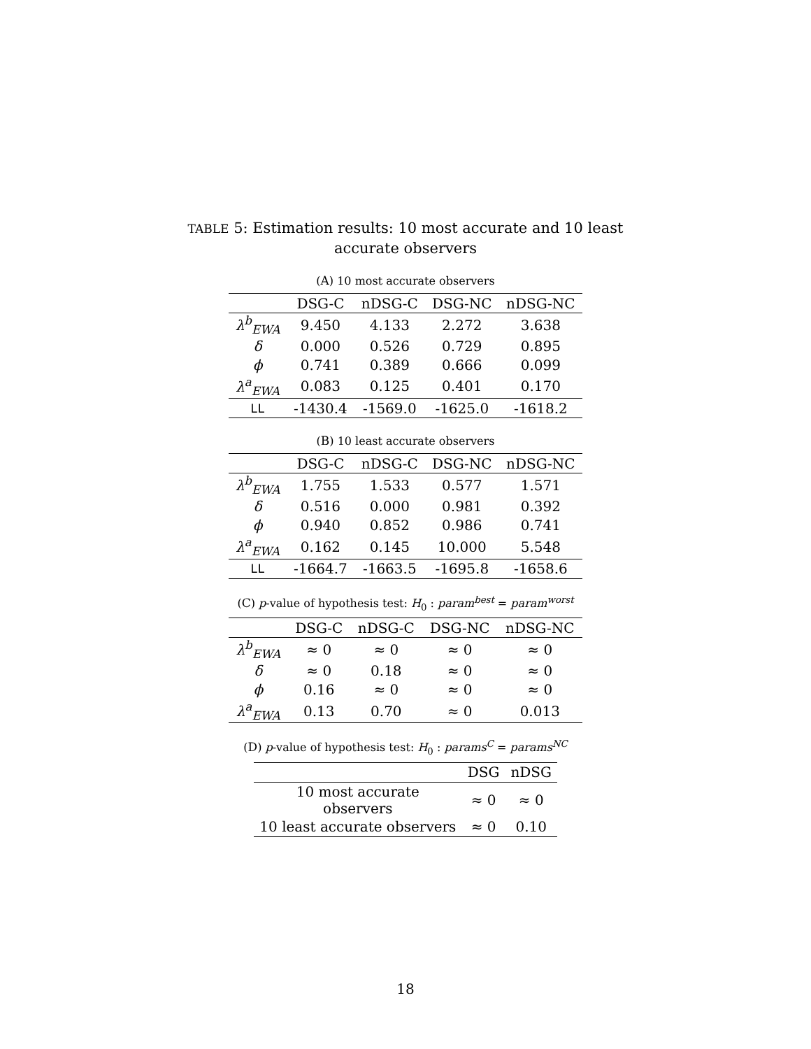TABLE 5: Estimation results: 10 most accurate and 10 least accurate observers
(A) 10 most accurate observers
| | DSG-C | nDSG-C | DSG-NC | nDSG-NC |
| --- | --- | --- | --- | --- |
| λ<sup>b</sup><sub>EWA</sub> | 9.450 | 4.133 | 2.272 | 3.638 |
| δ | 0.000 | 0.526 | 0.729 | 0.895 |
| ϕ | 0.741 | 0.389 | 0.666 | 0.099 |
| λ<sup>a</sup><sub>EWA</sub> | 0.083 | 0.125 | 0.401 | 0.170 |
| LL | -1430.4 | -1569.0 | -1625.0 | -1618.2 |
(B) 10 least accurate observers
| | DSG-C | nDSG-C | DSG-NC | nDSG-NC |
| --- | --- | --- | --- | --- |
| λ<sup>b</sup><sub>EWA</sub> | 1.755 | 1.533 | 0.577 | 1.571 |
| δ | 0.516 | 0.000 | 0.981 | 0.392 |
| ϕ | 0.940 | 0.852 | 0.986 | 0.741 |
| λ<sup>a</sup><sub>EWA</sub> | 0.162 | 0.145 | 10.000 | 5.548 |
| LL | -1664.7 | -1663.5 | -1695.8 | -1658.6 |
(C) p-value of hypothesis test: H<sub>0</sub> : param<sup>best</sup> = param<sup>worst</sup>
| | DSG-C | nDSG-C | DSG-NC | nDSG-NC |
| --- | --- | --- | --- | --- |
| λ<sup>b</sup><sub>EWA</sub> | ≈ 0 | ≈ 0 | ≈ 0 | ≈ 0 |
| δ | ≈ 0 | 0.18 | ≈ 0 | ≈ 0 |
| ϕ | 0.16 | ≈ 0 | ≈ 0 | ≈ 0 |
| λ<sup>a</sup><sub>EWA</sub> | 0.13 | 0.70 | ≈ 0 | 0.013 |
(D) p-value of hypothesis test: H<sub>0</sub> : params<sup>C</sup> = params<sup>NC</sup>
| | DSG | nDSG |
| --- | --- | --- |
| 10 most accurate observers | ≈ 0 | ≈ 0 |
| 10 least accurate observers | ≈ 0 | 0.10 |
18